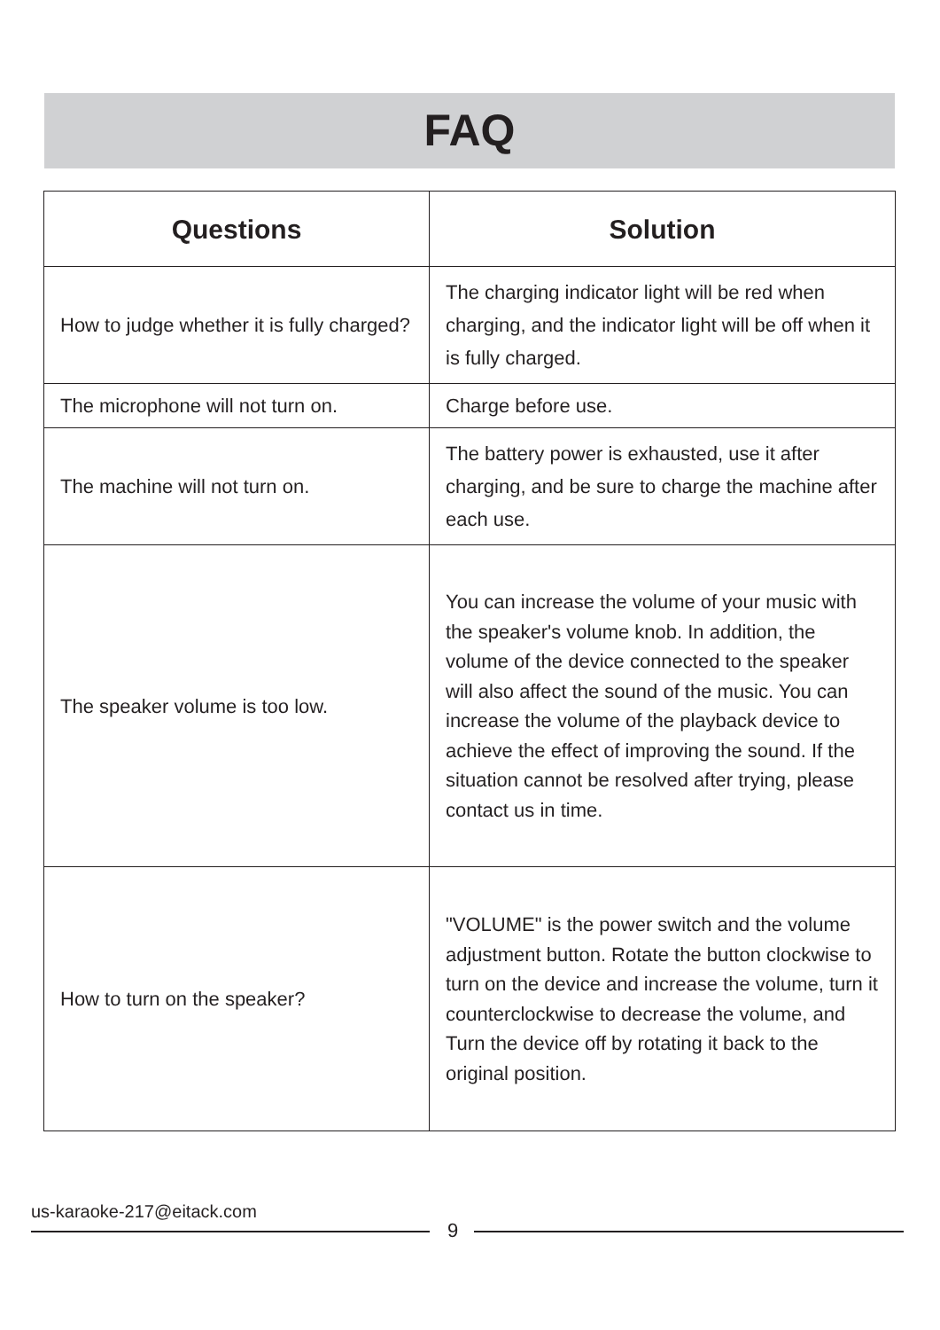FAQ
| Questions | Solution |
| --- | --- |
| How to judge whether it is fully charged? | The charging indicator light will be red when charging, and the indicator light will be off when it is fully charged. |
| The microphone will not turn on. | Charge before use. |
| The machine will not turn on. | The battery power is exhausted, use it after charging, and be sure to charge the machine after each use. |
| The speaker volume is too low. | You can increase the volume of your music with the speaker's volume knob. In addition, the volume of the device connected to the speaker will also affect the sound of the music. You can increase the volume of the playback device to achieve the effect of improving the sound. If the situation cannot be resolved after trying, please contact us in time. |
| How to turn on the speaker? | "VOLUME" is the power switch and the volume adjustment button. Rotate the button clockwise to turn on the device and increase the volume, turn it counterclockwise to decrease the volume, and Turn the device off by rotating it back to the original position. |
us-karaoke-217@eitack.com
9